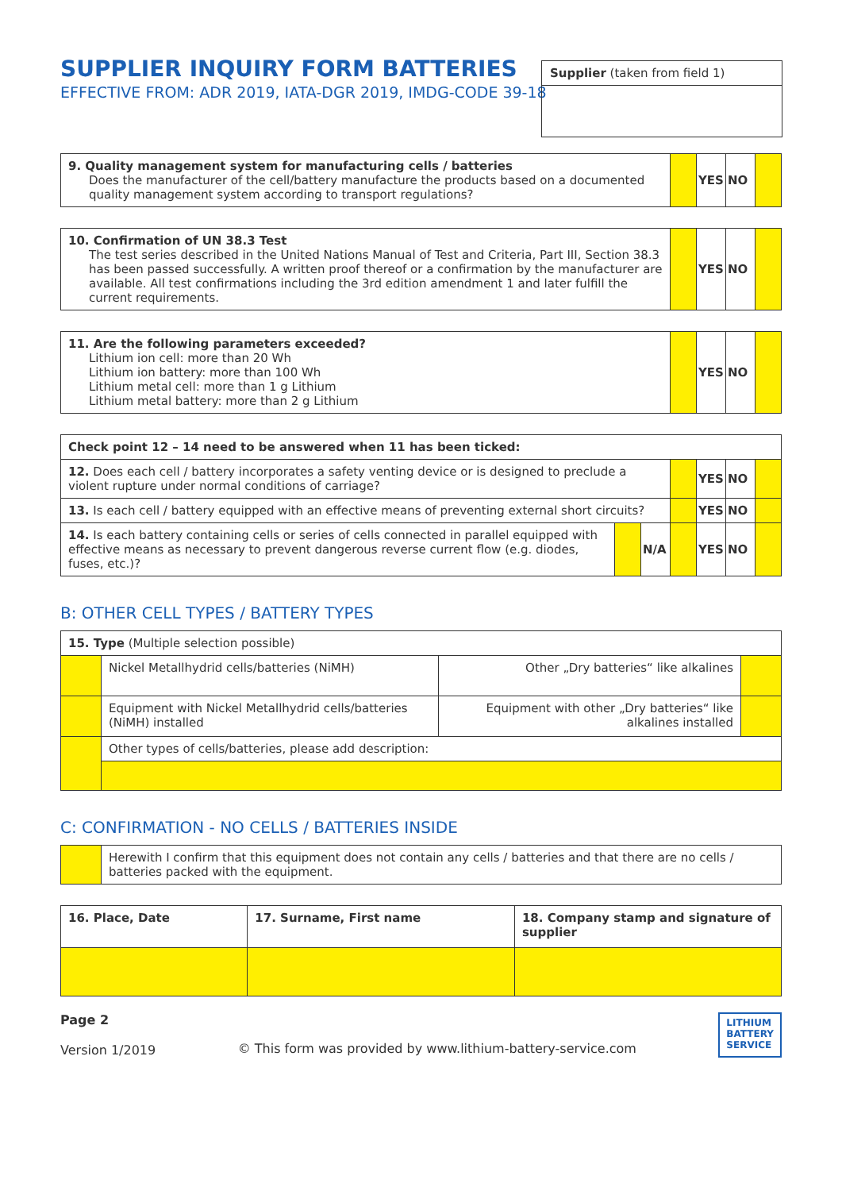Supplier (taken from field 1)
SUPPLIER INQUIRY FORM BATTERIES
EFFECTIVE FROM: ADR 2019, IATA-DGR 2019, IMDG-CODE 39-18
| 9. Quality management system for manufacturing cells / batteries Does the manufacturer of the cell/battery manufacture the products based on a documented quality management system according to transport regulations? | | YES | NO | |
| 10. Confirmation of UN 38.3 Test The test series described in the United Nations Manual of Test and Criteria, Part III, Section 38.3 has been passed successfully. A written proof thereof or a confirmation by the manufacturer are available. All test confirmations including the 3rd edition amendment 1 and later fulfill the current requirements. | | YES | NO | |
| 11. Are the following parameters exceeded? Lithium ion cell: more than 20 Wh Lithium ion battery: more than 100 Wh Lithium metal cell: more than 1 g Lithium Lithium metal battery: more than 2 g Lithium | | YES | NO | |
| Check point 12 – 14 need to be answered when 11 has been ticked: | | | | | | |
| 12. Does each cell / battery incorporates a safety venting device or is designed to preclude a violent rupture under normal conditions of carriage? | | | | YES | NO | |
| 13. Is each cell / battery equipped with an effective means of preventing external short circuits? | | | | YES | NO | |
| 14. Is each battery containing cells or series of cells connected in parallel equipped with effective means as necessary to prevent dangerous reverse current flow (e.g. diodes, fuses, etc.)? | | N/A | | YES | NO | |
B: OTHER CELL TYPES / BATTERY TYPES
| 15. Type (Multiple selection possible) | | | |
| | Nickel Metallhydrid cells/batteries (NiMH) | Other „Dry batteries“ like alkalines | |
| | Equipment with Nickel Metallhydrid cells/batteries (NiMH) installed | Equipment with other „Dry batteries“ like alkalines installed | |
| | Other types of cells/batteries, please add description: | | |
C: CONFIRMATION - NO CELLS / BATTERIES INSIDE
| | Herewith I confirm that this equipment does not contain any cells / batteries and that there are no cells / batteries packed with the equipment. |
| 16. Place, Date | 17. Surname, First name | 18. Company stamp and signature of supplier |
Page 2
Version 1/2019
© This form was provided by www.lithium-battery-service.com
LITHIUM
BATTERY
SERVICE